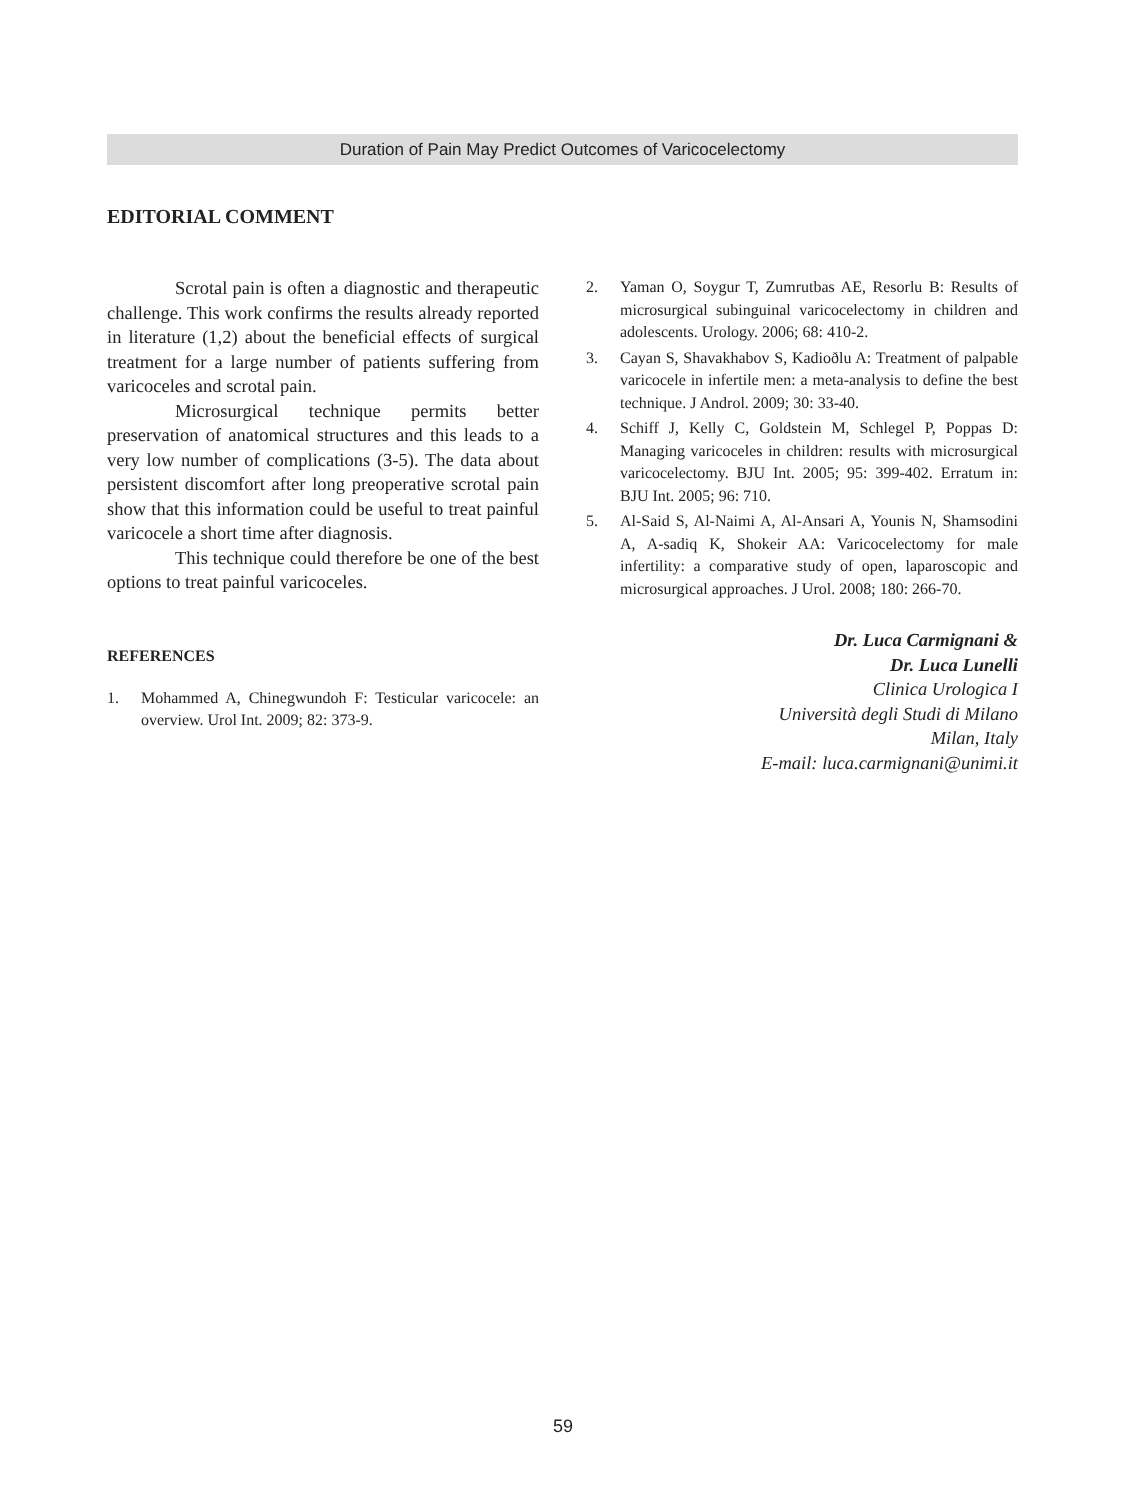Duration of Pain May Predict Outcomes of Varicocelectomy
EDITORIAL COMMENT
Scrotal pain is often a diagnostic and therapeutic challenge. This work confirms the results already reported in literature (1,2) about the beneficial effects of surgical treatment for a large number of patients suffering from varicoceles and scrotal pain.
Microsurgical technique permits better preservation of anatomical structures and this leads to a very low number of complications (3-5). The data about persistent discomfort after long preoperative scrotal pain show that this information could be useful to treat painful varicocele a short time after diagnosis.
This technique could therefore be one of the best options to treat painful varicoceles.
REFERENCES
1. Mohammed A, Chinegwundoh F: Testicular varicocele: an overview. Urol Int. 2009; 82: 373-9.
2. Yaman O, Soygur T, Zumrutbas AE, Resorlu B: Results of microsurgical subinguinal varicocelectomy in children and adolescents. Urology. 2006; 68: 410-2.
3. Cayan S, Shavakhabov S, Kadioðlu A: Treatment of palpable varicocele in infertile men: a meta-analysis to define the best technique. J Androl. 2009; 30: 33-40.
4. Schiff J, Kelly C, Goldstein M, Schlegel P, Poppas D: Managing varicoceles in children: results with microsurgical varicocelectomy. BJU Int. 2005; 95: 399-402. Erratum in: BJU Int. 2005; 96: 710.
5. Al-Said S, Al-Naimi A, Al-Ansari A, Younis N, Shamsodini A, A-sadiq K, Shokeir AA: Varicocelectomy for male infertility: a comparative study of open, laparoscopic and microsurgical approaches. J Urol. 2008; 180: 266-70.
Dr. Luca Carmignani &
Dr. Luca Lunelli
Clinica Urologica I
Università degli Studi di Milano
Milan, Italy
E-mail: luca.carmignani@unimi.it
59